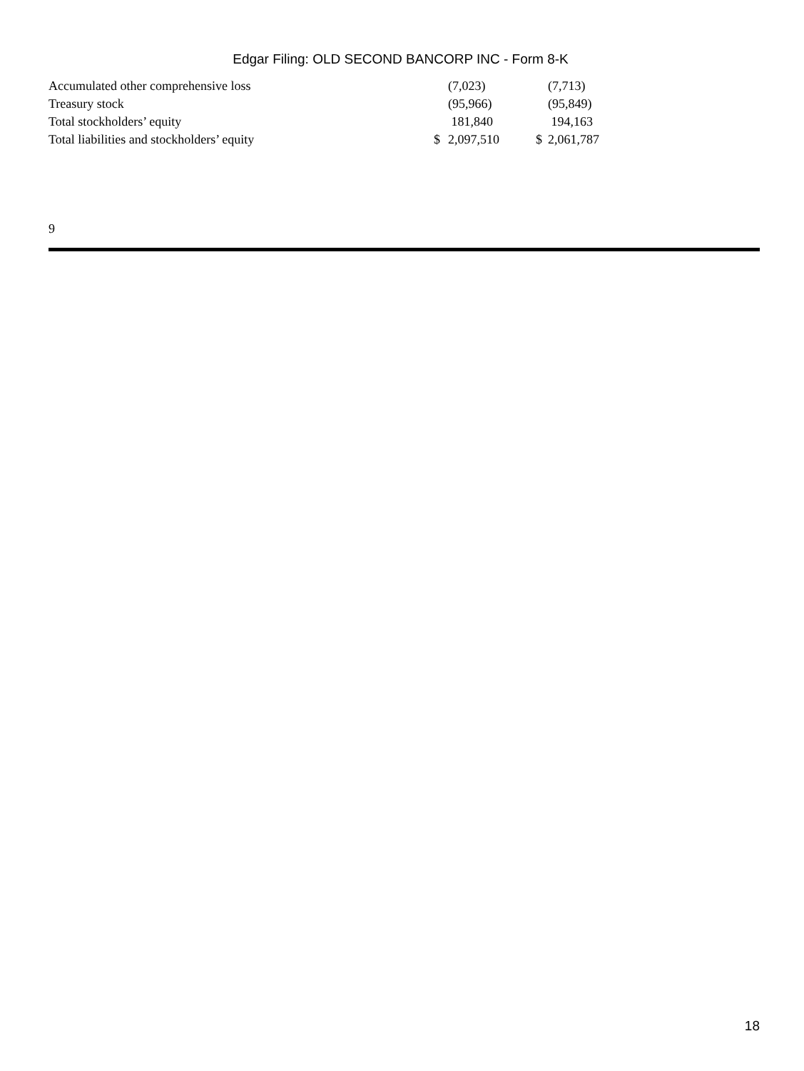Edgar Filing: OLD SECOND BANCORP INC - Form 8-K
| Accumulated other comprehensive loss | | (7,023) | | (7,713) |
| Treasury stock | | (95,966) | | (95,849) |
| Total stockholders’ equity | | 181,840 | | 194,163 |
| Total liabilities and stockholders’ equity | $ | 2,097,510 | $ | 2,061,787 |
9
18